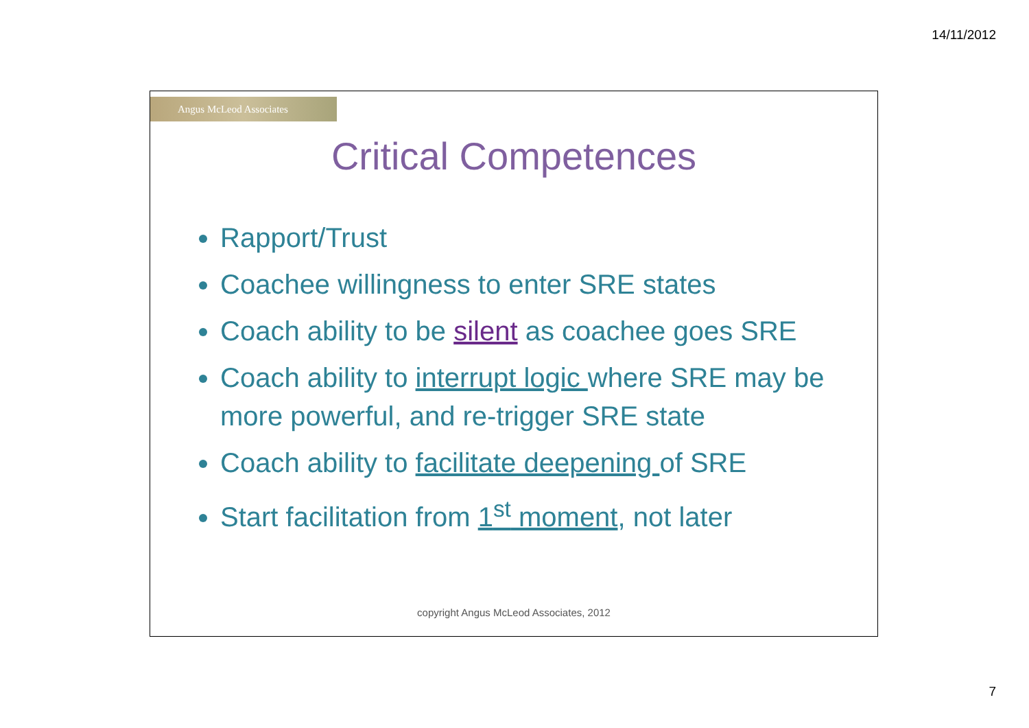14/11/2012
Angus McLeod Associates
Critical Competences
Rapport/Trust
Coachee willingness to enter SRE states
Coach ability to be silent as coachee goes SRE
Coach ability to interrupt logic where SRE may be more powerful, and re-trigger SRE state
Coach ability to facilitate deepening of SRE
Start facilitation from 1<sup>st</sup> moment, not later
copyright Angus McLeod Associates, 2012
7